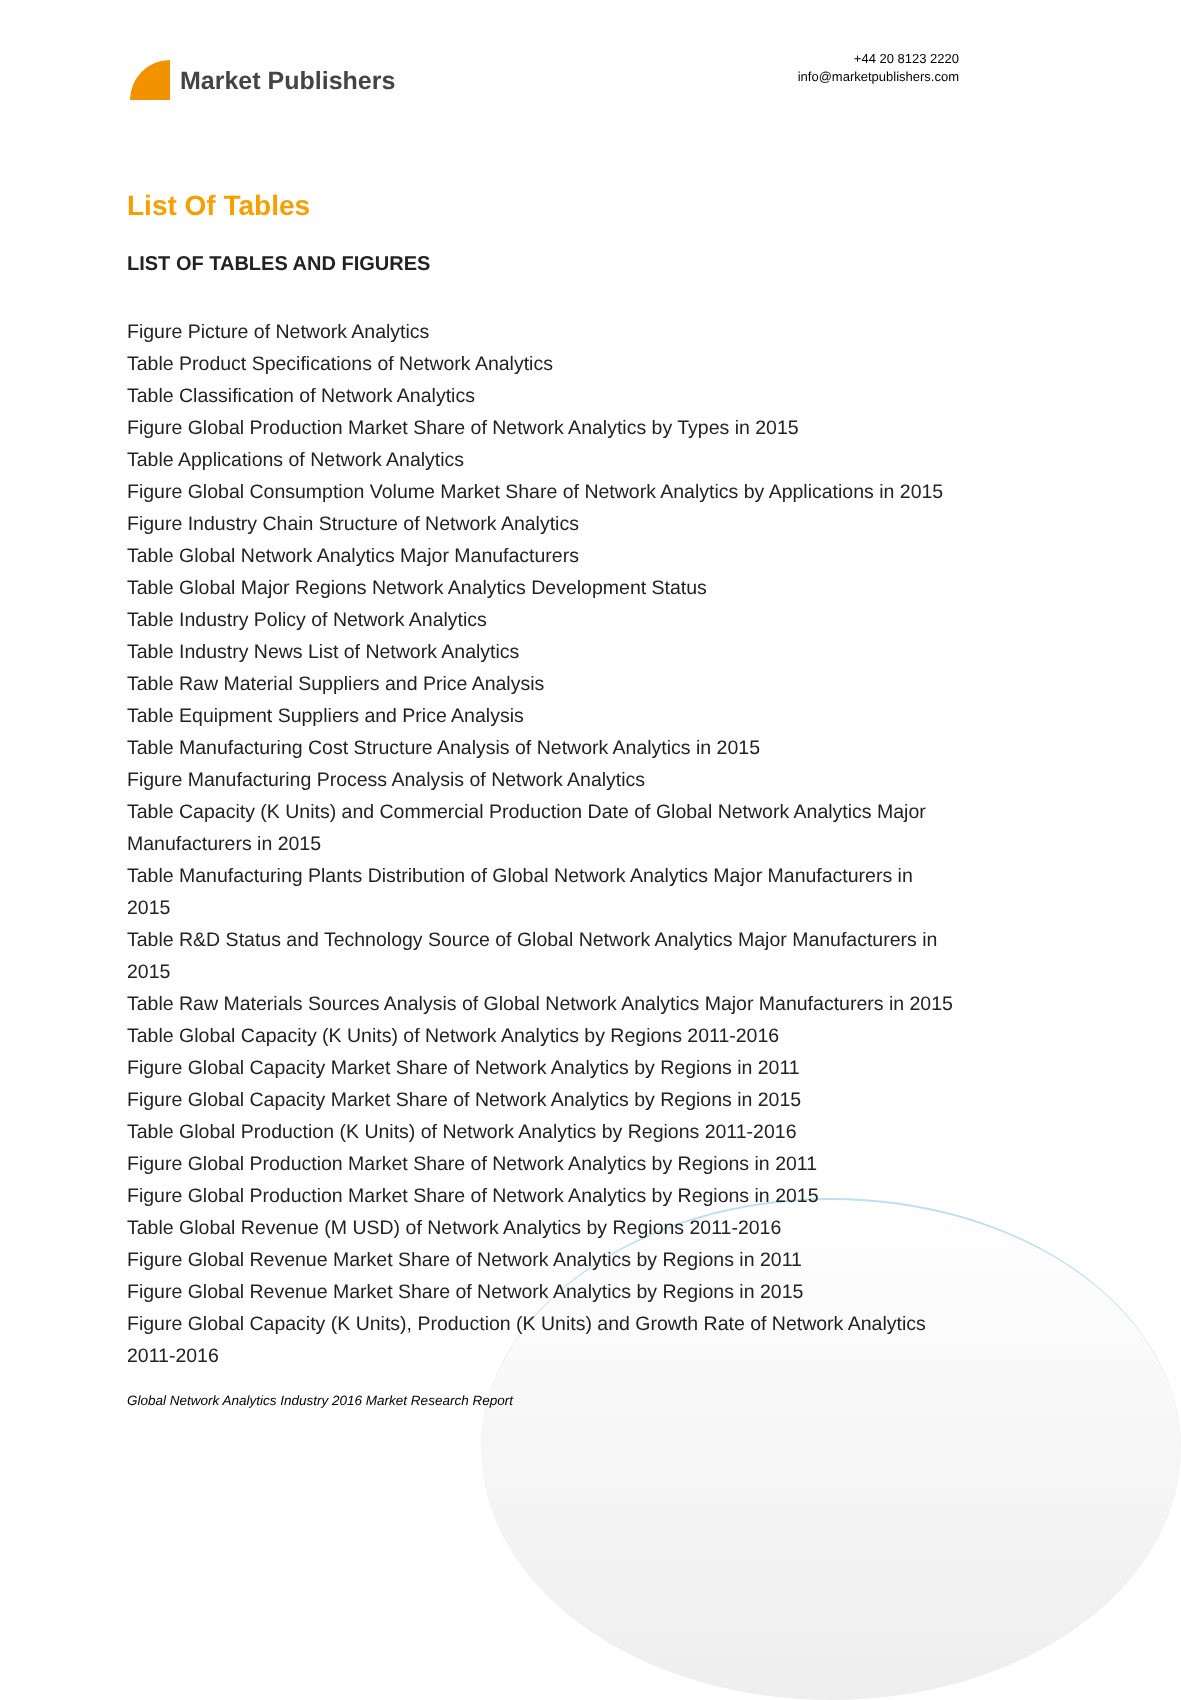Market Publishers
+44 20 8123 2220
info@marketpublishers.com
List Of Tables
LIST OF TABLES AND FIGURES
Figure Picture of Network Analytics
Table Product Specifications of Network Analytics
Table Classification of Network Analytics
Figure Global Production Market Share of Network Analytics by Types in 2015
Table Applications of Network Analytics
Figure Global Consumption Volume Market Share of Network Analytics by Applications in 2015
Figure Industry Chain Structure of Network Analytics
Table Global Network Analytics Major Manufacturers
Table Global Major Regions Network Analytics Development Status
Table Industry Policy of Network Analytics
Table Industry News List of Network Analytics
Table Raw Material Suppliers and Price Analysis
Table Equipment Suppliers and Price Analysis
Table Manufacturing Cost Structure Analysis of Network Analytics in 2015
Figure Manufacturing Process Analysis of Network Analytics
Table Capacity (K Units) and Commercial Production Date of Global Network Analytics Major Manufacturers in 2015
Table Manufacturing Plants Distribution of Global Network Analytics Major Manufacturers in 2015
Table R&D Status and Technology Source of Global Network Analytics Major Manufacturers in 2015
Table Raw Materials Sources Analysis of Global Network Analytics Major Manufacturers in 2015
Table Global Capacity (K Units) of Network Analytics by Regions 2011-2016
Figure Global Capacity Market Share of Network Analytics by Regions in 2011
Figure Global Capacity Market Share of Network Analytics by Regions in 2015
Table Global Production (K Units) of Network Analytics by Regions 2011-2016
Figure Global Production Market Share of Network Analytics by Regions in 2011
Figure Global Production Market Share of Network Analytics by Regions in 2015
Table Global Revenue (M USD) of Network Analytics by Regions 2011-2016
Figure Global Revenue Market Share of Network Analytics by Regions in 2011
Figure Global Revenue Market Share of Network Analytics by Regions in 2015
Figure Global Capacity (K Units), Production (K Units) and Growth Rate of Network Analytics 2011-2016
Global Network Analytics Industry 2016 Market Research Report